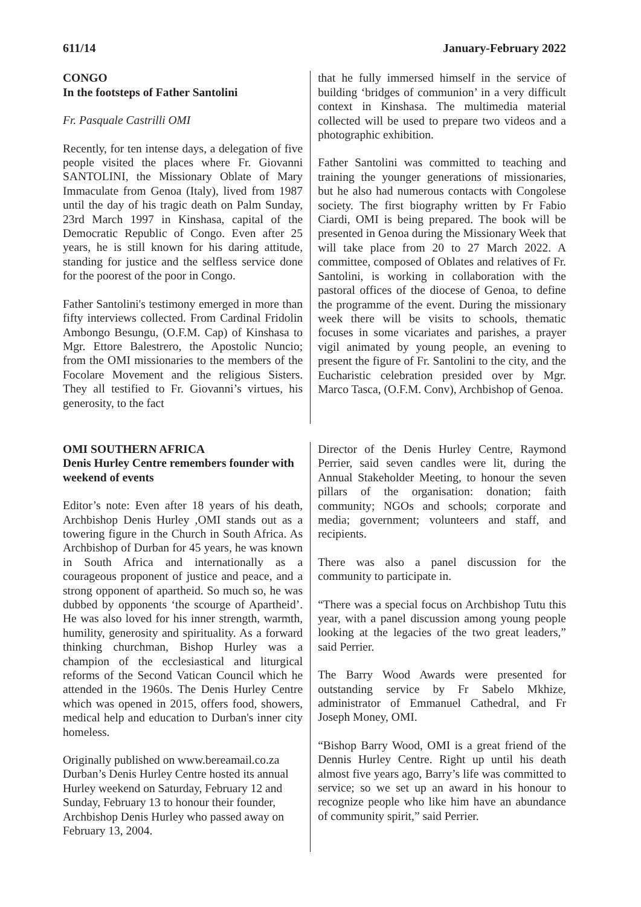611/14 January-February 2022
CONGO
In the footsteps of Father Santolini
Fr. Pasquale Castrilli OMI
Recently, for ten intense days, a delegation of five people visited the places where Fr. Giovanni SANTOLINI, the Missionary Oblate of Mary Immaculate from Genoa (Italy), lived from 1987 until the day of his tragic death on Palm Sunday, 23rd March 1997 in Kinshasa, capital of the Democratic Republic of Congo. Even after 25 years, he is still known for his daring attitude, standing for justice and the selfless service done for the poorest of the poor in Congo.
Father Santolini's testimony emerged in more than fifty interviews collected. From Cardinal Fridolin Ambongo Besungu, (O.F.M. Cap) of Kinshasa to Mgr. Ettore Balestrero, the Apostolic Nuncio; from the OMI missionaries to the members of the Focolare Movement and the religious Sisters. They all testified to Fr. Giovanni’s virtues, his generosity, to the fact
that he fully immersed himself in the service of building ‘bridges of communion’ in a very difficult context in Kinshasa. The multimedia material collected will be used to prepare two videos and a photographic exhibition.
Father Santolini was committed to teaching and training the younger generations of missionaries, but he also had numerous contacts with Congolese society. The first biography written by Fr Fabio Ciardi, OMI is being prepared. The book will be presented in Genoa during the Missionary Week that will take place from 20 to 27 March 2022. A committee, composed of Oblates and relatives of Fr. Santolini, is working in collaboration with the pastoral offices of the diocese of Genoa, to define the programme of the event. During the missionary week there will be visits to schools, thematic focuses in some vicariates and parishes, a prayer vigil animated by young people, an evening to present the figure of Fr. Santolini to the city, and the Eucharistic celebration presided over by Mgr. Marco Tasca, (O.F.M. Conv), Archbishop of Genoa.
OMI SOUTHERN AFRICA
Denis Hurley Centre remembers founder with weekend of events
Editor’s note: Even after 18 years of his death, Archbishop Denis Hurley ,OMI stands out as a towering figure in the Church in South Africa. As Archbishop of Durban for 45 years, he was known in South Africa and internationally as a courageous proponent of justice and peace, and a strong opponent of apartheid. So much so, he was dubbed by opponents ‘the scourge of Apartheid’. He was also loved for his inner strength, warmth, humility, generosity and spirituality. As a forward thinking churchman, Bishop Hurley was a champion of the ecclesiastical and liturgical reforms of the Second Vatican Council which he attended in the 1960s. The Denis Hurley Centre which was opened in 2015, offers food, showers, medical help and education to Durban's inner city homeless.
Originally published on www.bereamail.co.za
Durban’s Denis Hurley Centre hosted its annual Hurley weekend on Saturday, February 12 and Sunday, February 13 to honour their founder, Archbishop Denis Hurley who passed away on February 13, 2004.
Director of the Denis Hurley Centre, Raymond Perrier, said seven candles were lit, during the Annual Stakeholder Meeting, to honour the seven pillars of the organisation: donation; faith community; NGOs and schools; corporate and media; government; volunteers and staff, and recipients.
There was also a panel discussion for the community to participate in.
“There was a special focus on Archbishop Tutu this year, with a panel discussion among young people looking at the legacies of the two great leaders,” said Perrier.
The Barry Wood Awards were presented for outstanding service by Fr Sabelo Mkhize, administrator of Emmanuel Cathedral, and Fr Joseph Money, OMI.
“Bishop Barry Wood, OMI is a great friend of the Dennis Hurley Centre. Right up until his death almost five years ago, Barry’s life was committed to service; so we set up an award in his honour to recognize people who like him have an abundance of community spirit,” said Perrier.